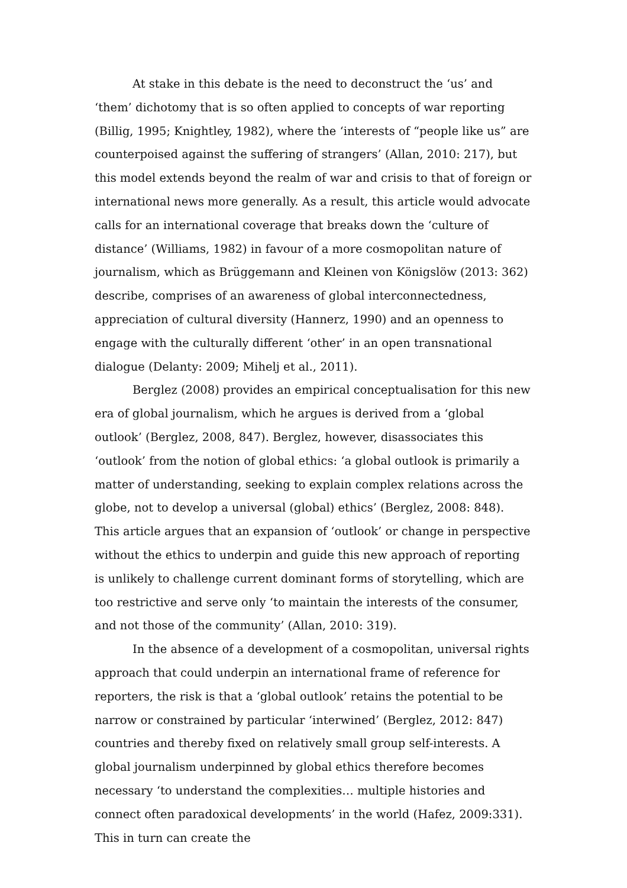At stake in this debate is the need to deconstruct the ‘us’ and ‘them’ dichotomy that is so often applied to concepts of war reporting (Billig, 1995; Knightley, 1982), where the ‘interests of “people like us” are counterpoised against the suffering of strangers’ (Allan, 2010: 217), but this model extends beyond the realm of war and crisis to that of foreign or international news more generally. As a result, this article would advocate calls for an international coverage that breaks down the ‘culture of distance’ (Williams, 1982) in favour of a more cosmopolitan nature of journalism, which as Brüggemann and Kleinen von Königslöw (2013: 362) describe, comprises of an awareness of global interconnectedness, appreciation of cultural diversity (Hannerz, 1990) and an openness to engage with the culturally different ‘other’ in an open transnational dialogue (Delanty: 2009; Mihelj et al., 2011).
Berglez (2008) provides an empirical conceptualisation for this new era of global journalism, which he argues is derived from a ‘global outlook’ (Berglez, 2008, 847). Berglez, however, disassociates this ‘outlook’ from the notion of global ethics: ‘a global outlook is primarily a matter of understanding, seeking to explain complex relations across the globe, not to develop a universal (global) ethics’ (Berglez, 2008: 848). This article argues that an expansion of ‘outlook’ or change in perspective without the ethics to underpin and guide this new approach of reporting is unlikely to challenge current dominant forms of storytelling, which are too restrictive and serve only ‘to maintain the interests of the consumer, and not those of the community’ (Allan, 2010: 319).
In the absence of a development of a cosmopolitan, universal rights approach that could underpin an international frame of reference for reporters, the risk is that a ‘global outlook’ retains the potential to be narrow or constrained by particular ‘interwined’ (Berglez, 2012: 847) countries and thereby fixed on relatively small group self-interests. A global journalism underpinned by global ethics therefore becomes necessary ‘to understand the complexities… multiple histories and connect often paradoxical developments’ in the world (Hafez, 2009:331). This in turn can create the